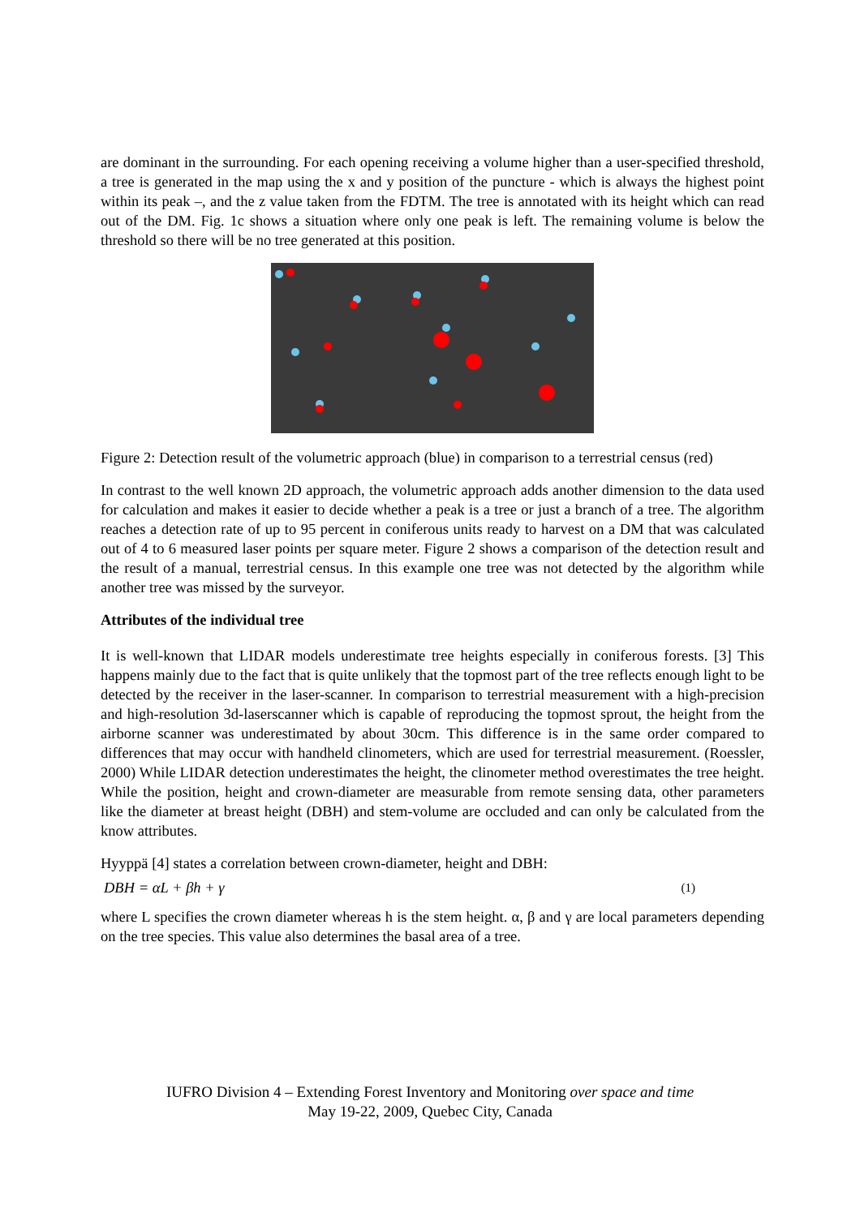are dominant in the surrounding. For each opening receiving a volume higher than a user-specified threshold, a tree is generated in the map using the x and y position of the puncture - which is always the highest point within its peak –, and the z value taken from the FDTM. The tree is annotated with its height which can read out of the DM. Fig. 1c shows a situation where only one peak is left. The remaining volume is below the threshold so there will be no tree generated at this position.
Figure 2: Detection result of the volumetric approach (blue) in comparison to a terrestrial census (red)
In contrast to the well known 2D approach, the volumetric approach adds another dimension to the data used for calculation and makes it easier to decide whether a peak is a tree or just a branch of a tree. The algorithm reaches a detection rate of up to 95 percent in coniferous units ready to harvest on a DM that was calculated out of 4 to 6 measured laser points per square meter. Figure 2 shows a comparison of the detection result and the result of a manual, terrestrial census. In this example one tree was not detected by the algorithm while another tree was missed by the surveyor.
Attributes of the individual tree
It is well-known that LIDAR models underestimate tree heights especially in coniferous forests. [3] This happens mainly due to the fact that is quite unlikely that the topmost part of the tree reflects enough light to be detected by the receiver in the laser-scanner. In comparison to terrestrial measurement with a high-precision and high-resolution 3d-laserscanner which is capable of reproducing the topmost sprout, the height from the airborne scanner was underestimated by about 30cm. This difference is in the same order compared to differences that may occur with handheld clinometers, which are used for terrestrial measurement. (Roessler, 2000) While LIDAR detection underestimates the height, the clinometer method overestimates the tree height. While the position, height and crown-diameter are measurable from remote sensing data, other parameters like the diameter at breast height (DBH) and stem-volume are occluded and can only be calculated from the know attributes.
Hyyppä [4] states a correlation between crown-diameter, height and DBH:
DBH = αL + βh + γ (1)
where L specifies the crown diameter whereas h is the stem height. α, β and γ are local parameters depending on the tree species. This value also determines the basal area of a tree.
IUFRO Division 4 – Extending Forest Inventory and Monitoring over space and time
May 19-22, 2009, Quebec City, Canada